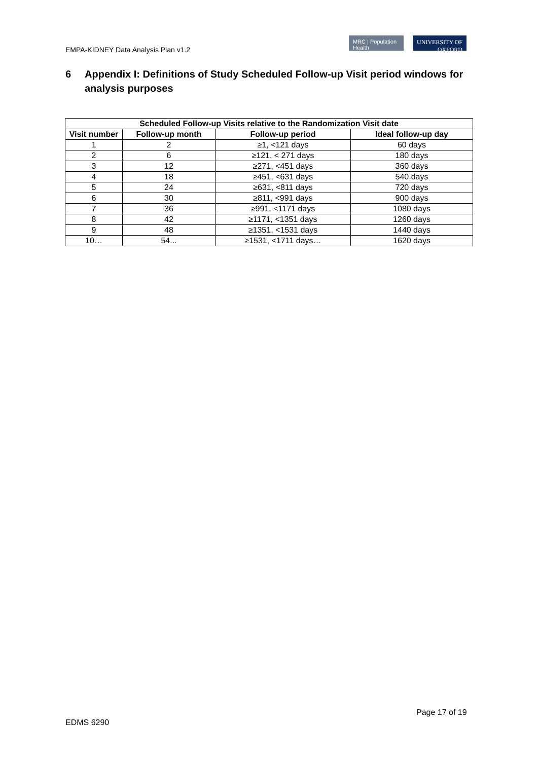EMPA-KIDNEY Data Analysis Plan v1.2
MRC | Population Health
UNIVERSITY OF OXFORD
6 Appendix I: Definitions of Study Scheduled Follow-up Visit period windows for analysis purposes
| Scheduled Follow-up Visits relative to the Randomization Visit date | | | |
| --- | --- | --- | --- |
| Visit number | Follow-up month | Follow-up period | Ideal follow-up day |
| 1 | 2 | ≥1, <121 days | 60 days |
| 2 | 6 | ≥121, < 271 days | 180 days |
| 3 | 12 | ≥271, <451 days | 360 days |
| 4 | 18 | ≥451, <631 days | 540 days |
| 5 | 24 | ≥631, <811 days | 720 days |
| 6 | 30 | ≥811, <991 days | 900 days |
| 7 | 36 | ≥991, <1171 days | 1080 days |
| 8 | 42 | ≥1171, <1351 days | 1260 days |
| 9 | 48 | ≥1351, <1531 days | 1440 days |
| 10… | 54... | ≥1531, <1711 days… | 1620 days |
Page 17 of 19
EDMS 6290